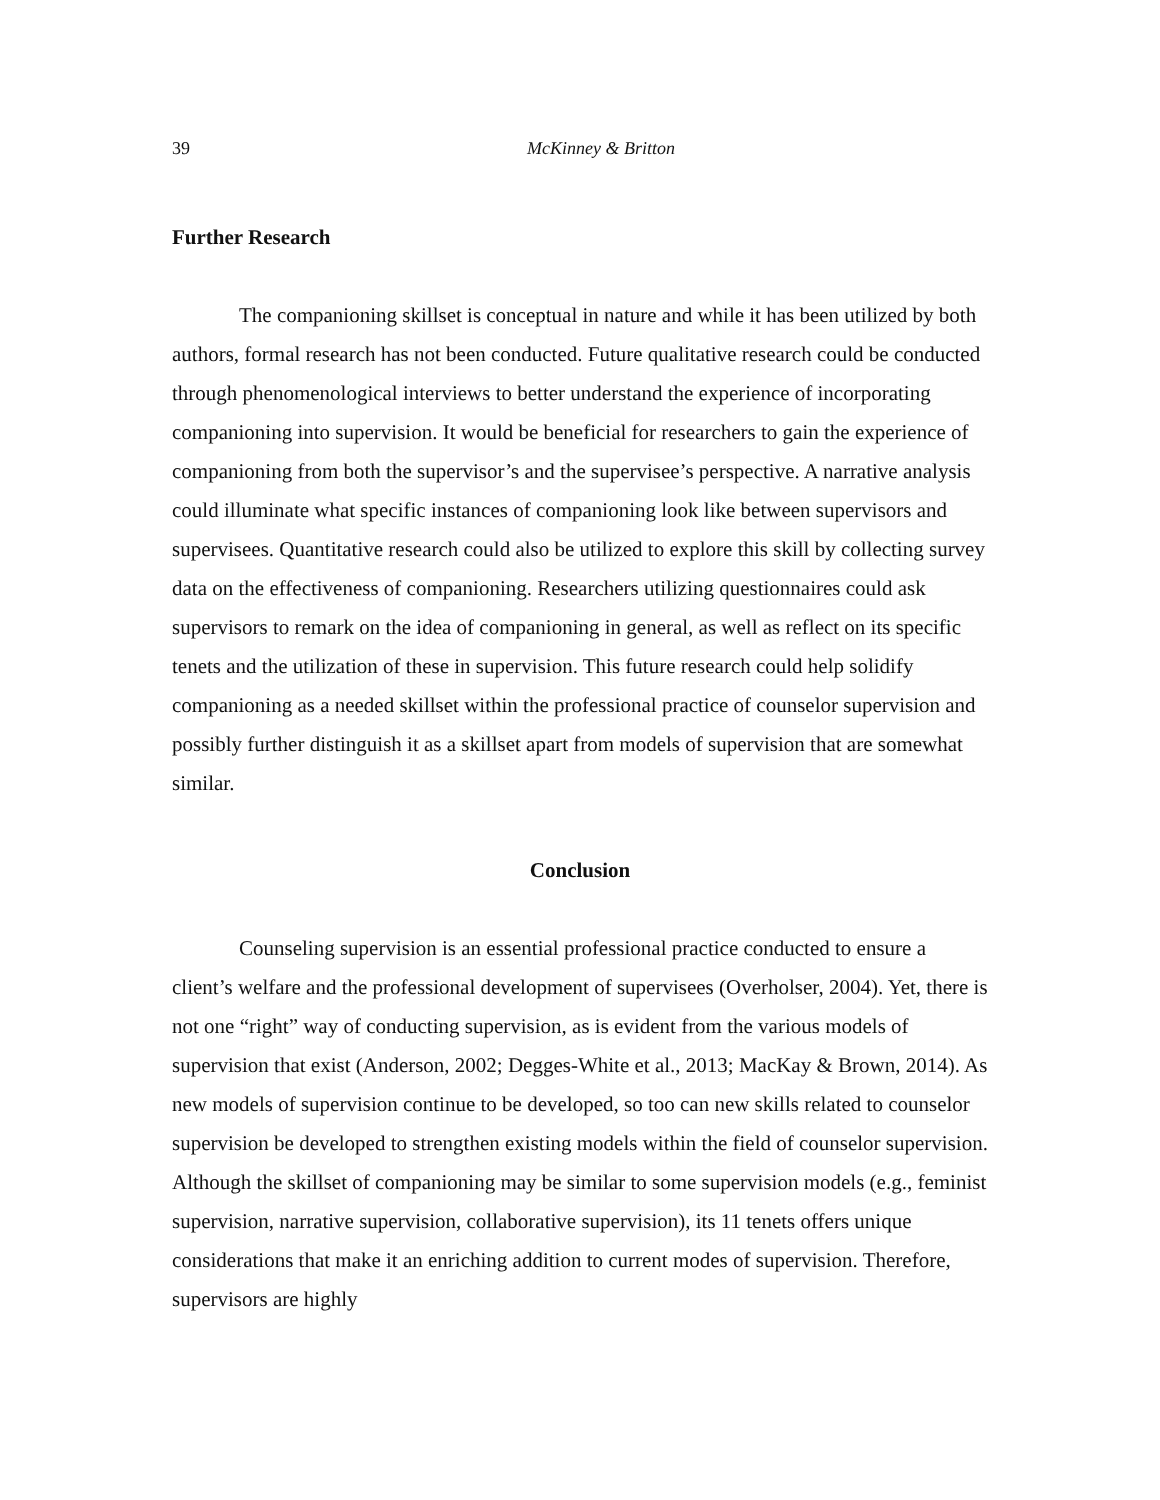39 McKinney & Britton
Further Research
The companioning skillset is conceptual in nature and while it has been utilized by both authors, formal research has not been conducted. Future qualitative research could be conducted through phenomenological interviews to better understand the experience of incorporating companioning into supervision. It would be beneficial for researchers to gain the experience of companioning from both the supervisor’s and the supervisee’s perspective. A narrative analysis could illuminate what specific instances of companioning look like between supervisors and supervisees. Quantitative research could also be utilized to explore this skill by collecting survey data on the effectiveness of companioning. Researchers utilizing questionnaires could ask supervisors to remark on the idea of companioning in general, as well as reflect on its specific tenets and the utilization of these in supervision. This future research could help solidify companioning as a needed skillset within the professional practice of counselor supervision and possibly further distinguish it as a skillset apart from models of supervision that are somewhat similar.
Conclusion
Counseling supervision is an essential professional practice conducted to ensure a client’s welfare and the professional development of supervisees (Overholser, 2004). Yet, there is not one “right” way of conducting supervision, as is evident from the various models of supervision that exist (Anderson, 2002; Degges-White et al., 2013; MacKay & Brown, 2014). As new models of supervision continue to be developed, so too can new skills related to counselor supervision be developed to strengthen existing models within the field of counselor supervision. Although the skillset of companioning may be similar to some supervision models (e.g., feminist supervision, narrative supervision, collaborative supervision), its 11 tenets offers unique considerations that make it an enriching addition to current modes of supervision. Therefore, supervisors are highly